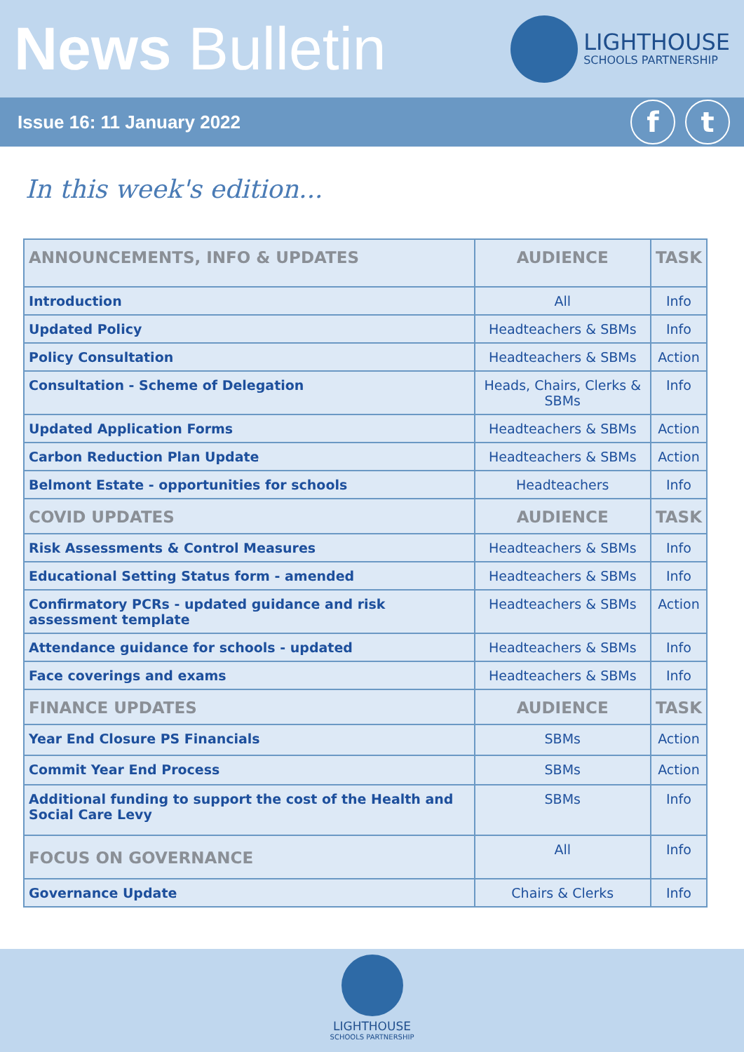News Bulletin
LIGHTHOUSE
SCHOOLS PARTNERSHIP
Issue 16: 11 January 2022
ft
In this week's edition...
| ANNOUNCEMENTS, INFO & UPDATES | AUDIENCE | TASK |
| --- | --- | --- |
| Introduction | All | Info |
| Updated Policy | Headteachers & SBMs | Info |
| Policy Consultation | Headteachers & SBMs | Action |
| Consultation - Scheme of Delegation | Heads, Chairs, Clerks & SBMs | Info |
| Updated Application Forms | Headteachers & SBMs | Action |
| Carbon Reduction Plan Update | Headteachers & SBMs | Action |
| Belmont Estate - opportunities for schools | Headteachers | Info |
| COVID UPDATES | AUDIENCE | TASK |
| Risk Assessments & Control Measures | Headteachers & SBMs | Info |
| Educational Setting Status form - amended | Headteachers & SBMs | Info |
| Confirmatory PCRs - updated guidance and risk assessment template | Headteachers & SBMs | Action |
| Attendance guidance for schools - updated | Headteachers & SBMs | Info |
| Face coverings and exams | Headteachers & SBMs | Info |
| FINANCE UPDATES | AUDIENCE | TASK |
| Year End Closure PS Financials | SBMs | Action |
| Commit Year End Process | SBMs | Action |
| Additional funding to support the cost of the Health and Social Care Levy | SBMs | Info |
| FOCUS ON GOVERNANCE | All | Info |
| Governance Update | Chairs & Clerks | Info |
LIGHTHOUSE
SCHOOLS PARTNERSHIP